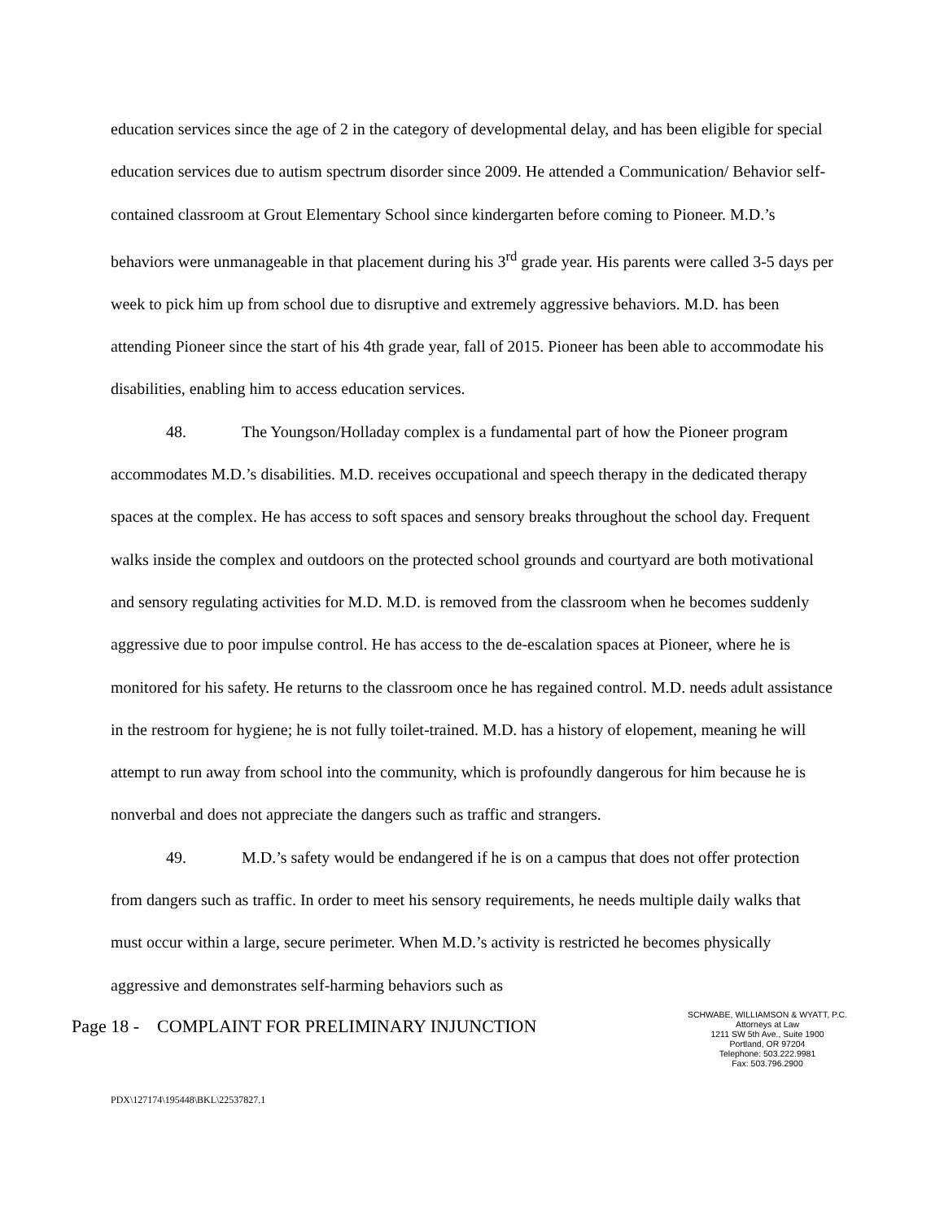education services since the age of 2 in the category of developmental delay, and has been eligible for special education services due to autism spectrum disorder since 2009. He attended a Communication/ Behavior self-contained classroom at Grout Elementary School since kindergarten before coming to Pioneer. M.D.’s behaviors were unmanageable in that placement during his 3<sup>rd</sup> grade year. His parents were called 3-5 days per week to pick him up from school due to disruptive and extremely aggressive behaviors. M.D. has been attending Pioneer since the start of his 4th grade year, fall of 2015. Pioneer has been able to accommodate his disabilities, enabling him to access education services.
48. The Youngson/Holladay complex is a fundamental part of how the Pioneer program accommodates M.D.’s disabilities. M.D. receives occupational and speech therapy in the dedicated therapy spaces at the complex. He has access to soft spaces and sensory breaks throughout the school day. Frequent walks inside the complex and outdoors on the protected school grounds and courtyard are both motivational and sensory regulating activities for M.D. M.D. is removed from the classroom when he becomes suddenly aggressive due to poor impulse control. He has access to the de-escalation spaces at Pioneer, where he is monitored for his safety. He returns to the classroom once he has regained control. M.D. needs adult assistance in the restroom for hygiene; he is not fully toilet-trained. M.D. has a history of elopement, meaning he will attempt to run away from school into the community, which is profoundly dangerous for him because he is nonverbal and does not appreciate the dangers such as traffic and strangers.
49. M.D.’s safety would be endangered if he is on a campus that does not offer protection from dangers such as traffic. In order to meet his sensory requirements, he needs multiple daily walks that must occur within a large, secure perimeter. When M.D.’s activity is restricted he becomes physically aggressive and demonstrates self-harming behaviors such as
Page 18 - COMPLAINT FOR PRELIMINARY INJUNCTION
SCHWABE, WILLIAMSON & WYATT, P.C.
Attorneys at Law
1211 SW 5th Ave., Suite 1900
Portland, OR 97204
Telephone: 503.222.9981
Fax: 503.796.2900
PDX\127174\195448\BKL\22537827.1